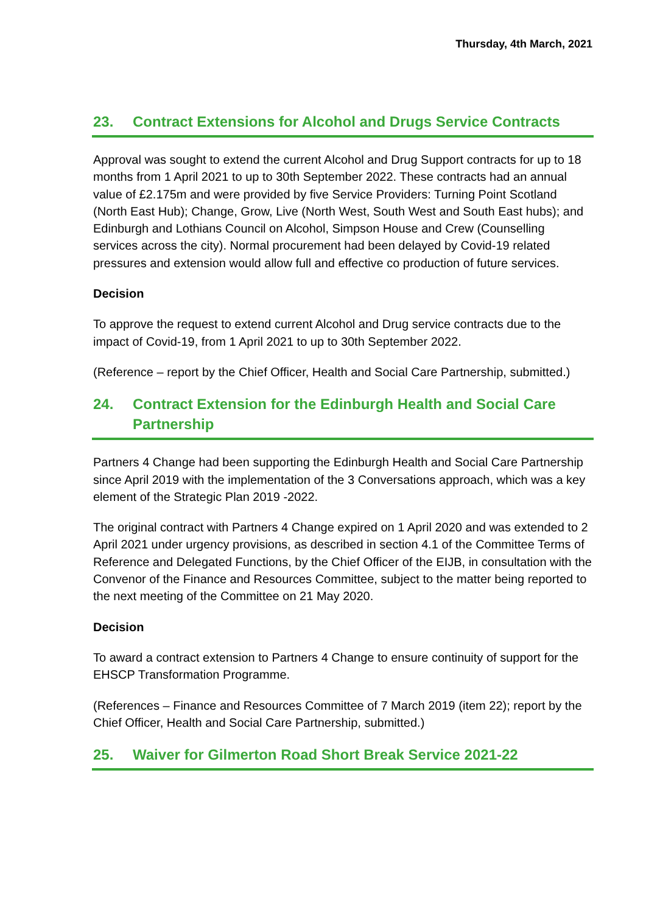Thursday, 4th March, 2021
23. Contract Extensions for Alcohol and Drugs Service Contracts
Approval was sought to extend the current Alcohol and Drug Support contracts for up to 18 months from 1 April 2021 to up to 30th September 2022. These contracts had an annual value of £2.175m and were provided by five Service Providers: Turning Point Scotland (North East Hub); Change, Grow, Live (North West, South West and South East hubs); and Edinburgh and Lothians Council on Alcohol, Simpson House and Crew (Counselling services across the city). Normal procurement had been delayed by Covid-19 related pressures and extension would allow full and effective co production of future services.
Decision
To approve the request to extend current Alcohol and Drug service contracts due to the impact of Covid-19, from 1 April 2021 to up to 30th September 2022.
(Reference – report by the Chief Officer, Health and Social Care Partnership, submitted.)
24. Contract Extension for the Edinburgh Health and Social Care Partnership
Partners 4 Change had been supporting the Edinburgh Health and Social Care Partnership since April 2019 with the implementation of the 3 Conversations approach, which was a key element of the Strategic Plan 2019 -2022.
The original contract with Partners 4 Change expired on 1 April 2020 and was extended to 2 April 2021 under urgency provisions, as described in section 4.1 of the Committee Terms of Reference and Delegated Functions, by the Chief Officer of the EIJB, in consultation with the Convenor of the Finance and Resources Committee, subject to the matter being reported to the next meeting of the Committee on 21 May 2020.
Decision
To award a contract extension to Partners 4 Change to ensure continuity of support for the EHSCP Transformation Programme.
(References – Finance and Resources Committee of 7 March 2019 (item 22); report by the Chief Officer, Health and Social Care Partnership, submitted.)
25. Waiver for Gilmerton Road Short Break Service 2021-22